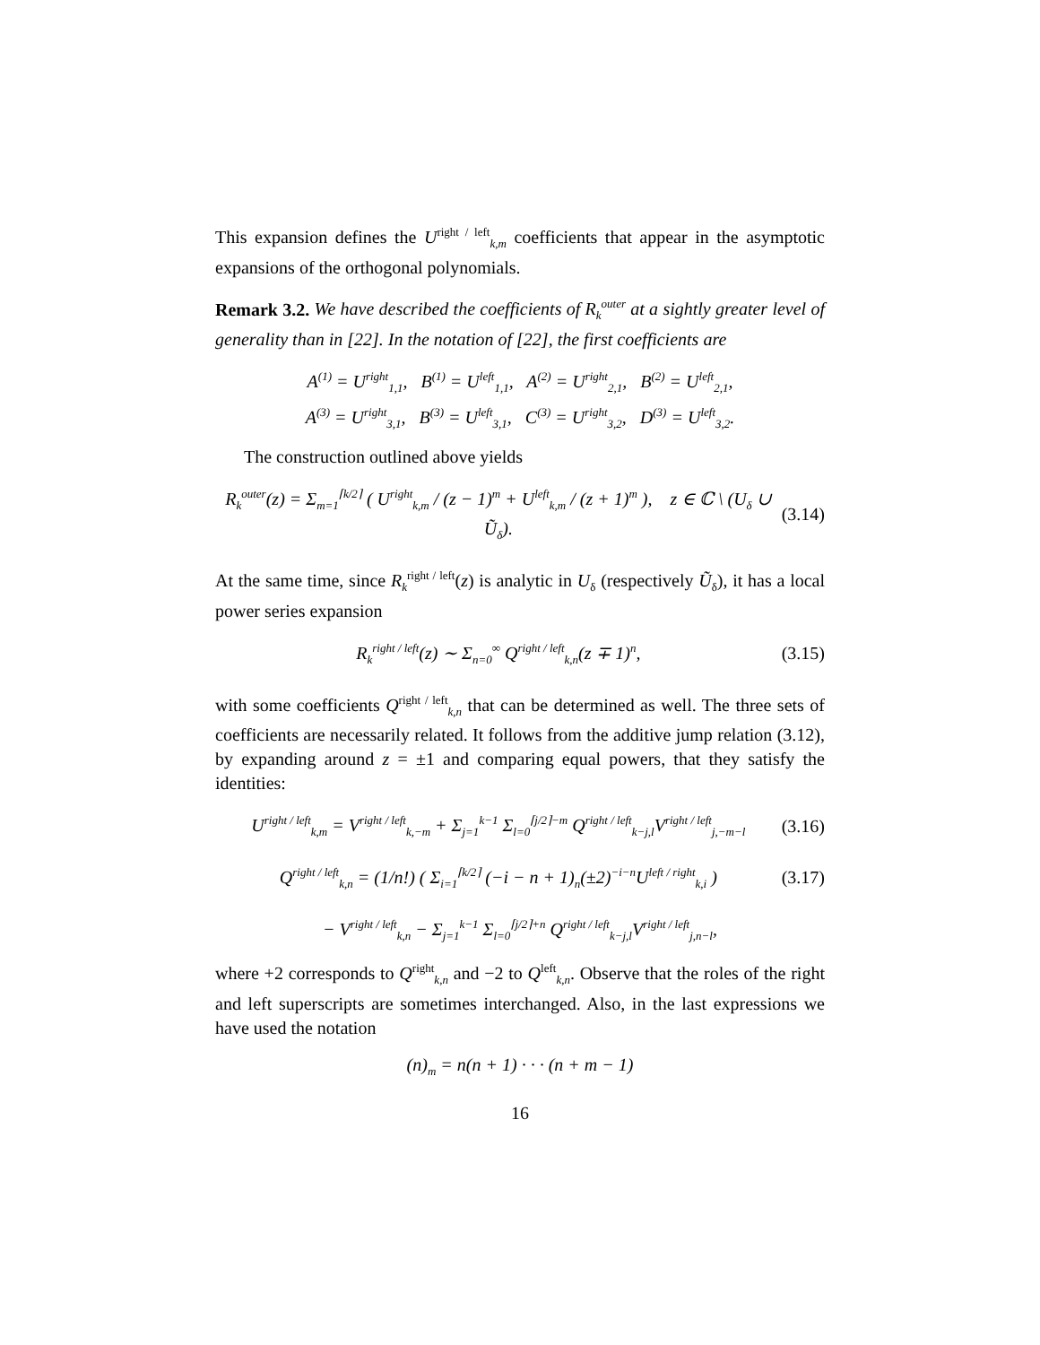This expansion defines the U<sup>right / left</sup><sub>k,m</sub> coefficients that appear in the asymptotic expansions of the orthogonal polynomials.
Remark 3.2. We have described the coefficients of R<sub>k</sub><sup>outer</sup> at a sightly greater level of generality than in [22]. In the notation of [22], the first coefficients are
A<sup>(1)</sup> = U<sup>right</sup><sub>1,1</sub>, B<sup>(1)</sup> = U<sup>left</sup><sub>1,1</sub>, A<sup>(2)</sup> = U<sup>right</sup><sub>2,1</sub>, B<sup>(2)</sup> = U<sup>left</sup><sub>2,1</sub>,
A<sup>(3)</sup> = U<sup>right</sup><sub>3,1</sub>, B<sup>(3)</sup> = U<sup>left</sup><sub>3,1</sub>, C<sup>(3)</sup> = U<sup>right</sup><sub>3,2</sub>, D<sup>(3)</sup> = U<sup>left</sup><sub>3,2</sub>.
The construction outlined above yields
R<sub>k</sub><sup>outer</sup>(z) = Σ<sub>m=1</sub><sup>⌈k/2⌉</sup> ( U<sup>right</sup><sub>k,m</sub> / (z − 1)<sup>m</sup> + U<sup>left</sup><sub>k,m</sub> / (z + 1)<sup>m</sup> ), z ∈ ℂ \ (U<sub>δ</sub> ∪ Ũ<sub>δ</sub>). (3.14)
At the same time, since R<sub>k</sub><sup>right / left</sup>(z) is analytic in U<sub>δ</sub> (respectively Ũ<sub>δ</sub>), it has a local power series expansion
R<sub>k</sub><sup>right / left</sup>(z) ∼ Σ<sub>n=0</sub><sup>∞</sup> Q<sup>right / left</sup><sub>k,n</sub>(z ∓ 1)<sup>n</sup>, (3.15)
with some coefficients Q<sup>right / left</sup><sub>k,n</sub> that can be determined as well. The three sets of coefficients are necessarily related. It follows from the additive jump relation (3.12), by expanding around z = ±1 and comparing equal powers, that they satisfy the identities:
U<sup>right / left</sup><sub>k,m</sub> = V<sup>right / left</sup><sub>k,−m</sub> + Σ<sub>j=1</sub><sup>k−1</sup> Σ<sub>l=0</sub><sup>⌈j/2⌉−m</sup> Q<sup>right / left</sup><sub>k−j,l</sub>V<sup>right / left</sup><sub>j,−m−l</sub> (3.16)
Q<sup>right / left</sup><sub>k,n</sub> = (1/n!) ( Σ<sub>i=1</sub><sup>⌈k/2⌉</sup> (−i − n + 1)<sub>n</sub>(±2)<sup>−i−n</sup>U<sup>left / right</sup><sub>k,i</sub> ) (3.17)
− V<sup>right / left</sup><sub>k,n</sub> − Σ<sub>j=1</sub><sup>k−1</sup> Σ<sub>l=0</sub><sup>⌈j/2⌉+n</sup> Q<sup>right / left</sup><sub>k−j,l</sub>V<sup>right / left</sup><sub>j,n−l</sub>,
where +2 corresponds to Q<sup>right</sup><sub>k,n</sub> and −2 to Q<sup>left</sup><sub>k,n</sub>. Observe that the roles of the right and left superscripts are sometimes interchanged. Also, in the last expressions we have used the notation
(n)<sub>m</sub> = n(n + 1) · · · (n + m − 1)
16